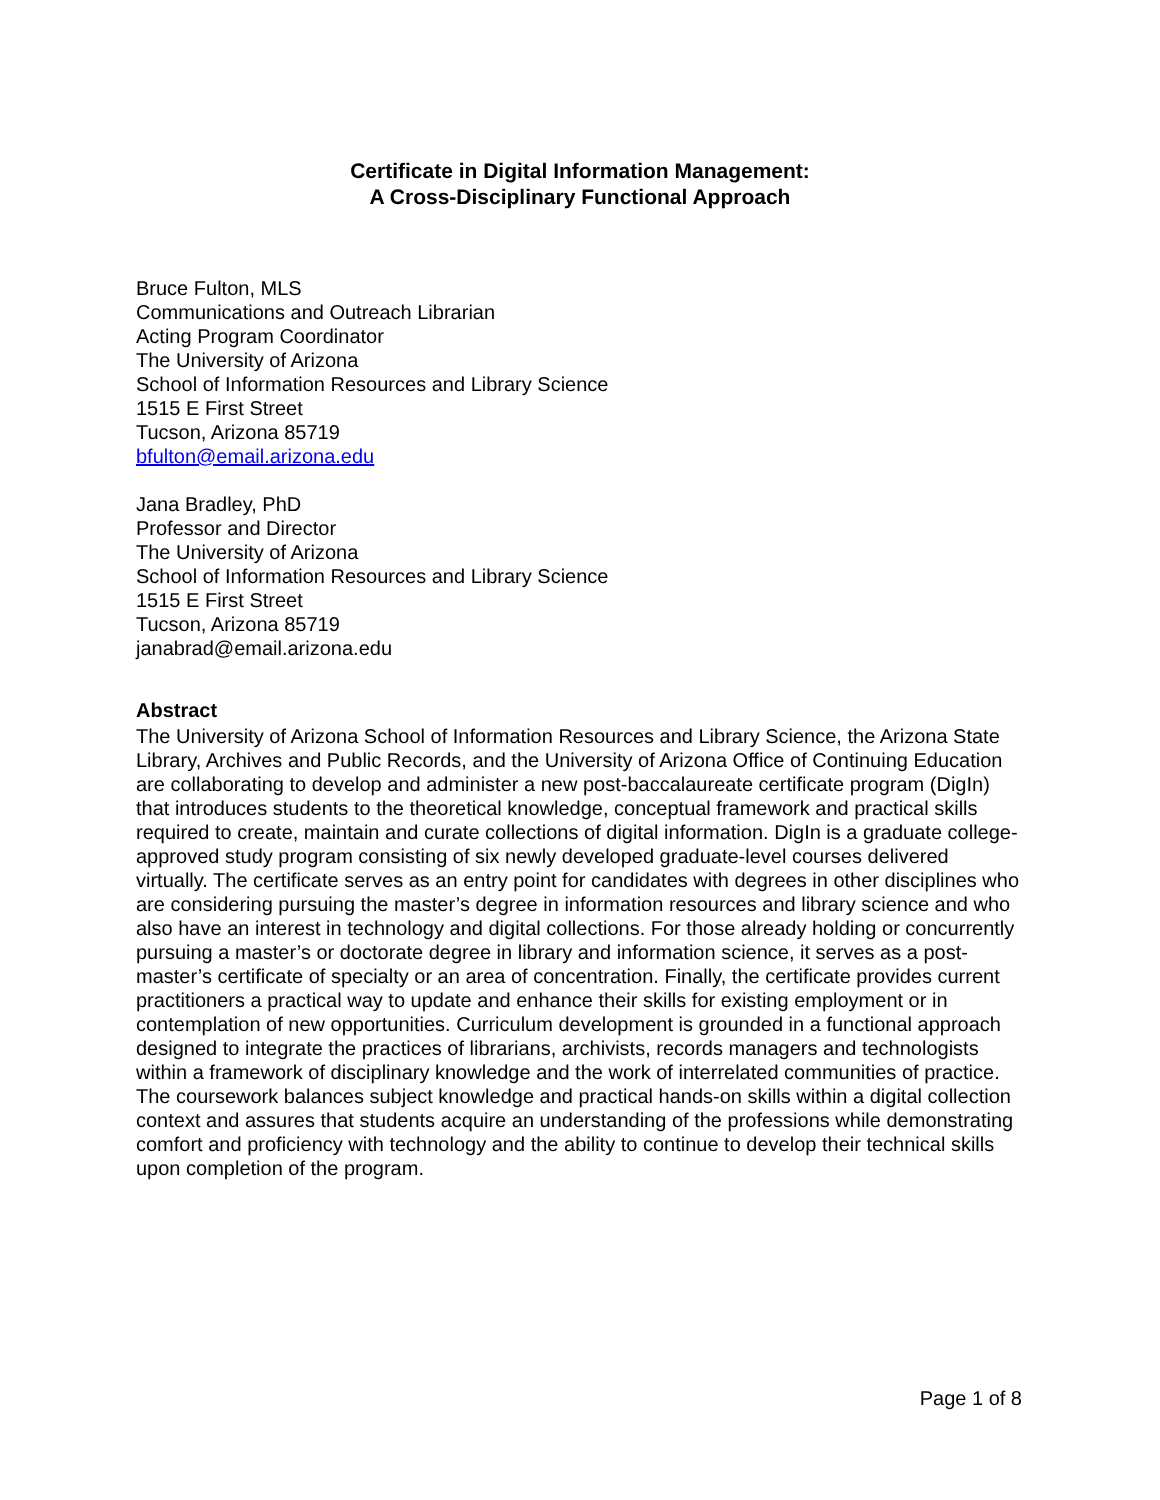Certificate in Digital Information Management:
A Cross-Disciplinary Functional Approach
Bruce Fulton, MLS
Communications and Outreach Librarian
Acting Program Coordinator
The University of Arizona
School of Information Resources and Library Science
1515 E First Street
Tucson, Arizona 85719
bfulton@email.arizona.edu
Jana Bradley, PhD
Professor and Director
The University of Arizona
School of Information Resources and Library Science
1515 E First Street
Tucson, Arizona 85719
janabrad@email.arizona.edu
Abstract
The University of Arizona School of Information Resources and Library Science, the Arizona State Library, Archives and Public Records, and the University of Arizona Office of Continuing Education are collaborating to develop and administer a new post-baccalaureate certificate program (DigIn) that introduces students to the theoretical knowledge, conceptual framework and practical skills required to create, maintain and curate collections of digital information. DigIn is a graduate college-approved study program consisting of six newly developed graduate-level courses delivered virtually. The certificate serves as an entry point for candidates with degrees in other disciplines who are considering pursuing the master’s degree in information resources and library science and who also have an interest in technology and digital collections. For those already holding or concurrently pursuing a master’s or doctorate degree in library and information science, it serves as a post-master’s certificate of specialty or an area of concentration. Finally, the certificate provides current practitioners a practical way to update and enhance their skills for existing employment or in contemplation of new opportunities. Curriculum development is grounded in a functional approach designed to integrate the practices of librarians, archivists, records managers and technologists within a framework of disciplinary knowledge and the work of interrelated communities of practice. The coursework balances subject knowledge and practical hands-on skills within a digital collection context and assures that students acquire an understanding of the professions while demonstrating comfort and proficiency with technology and the ability to continue to develop their technical skills upon completion of the program.
Page 1 of 8